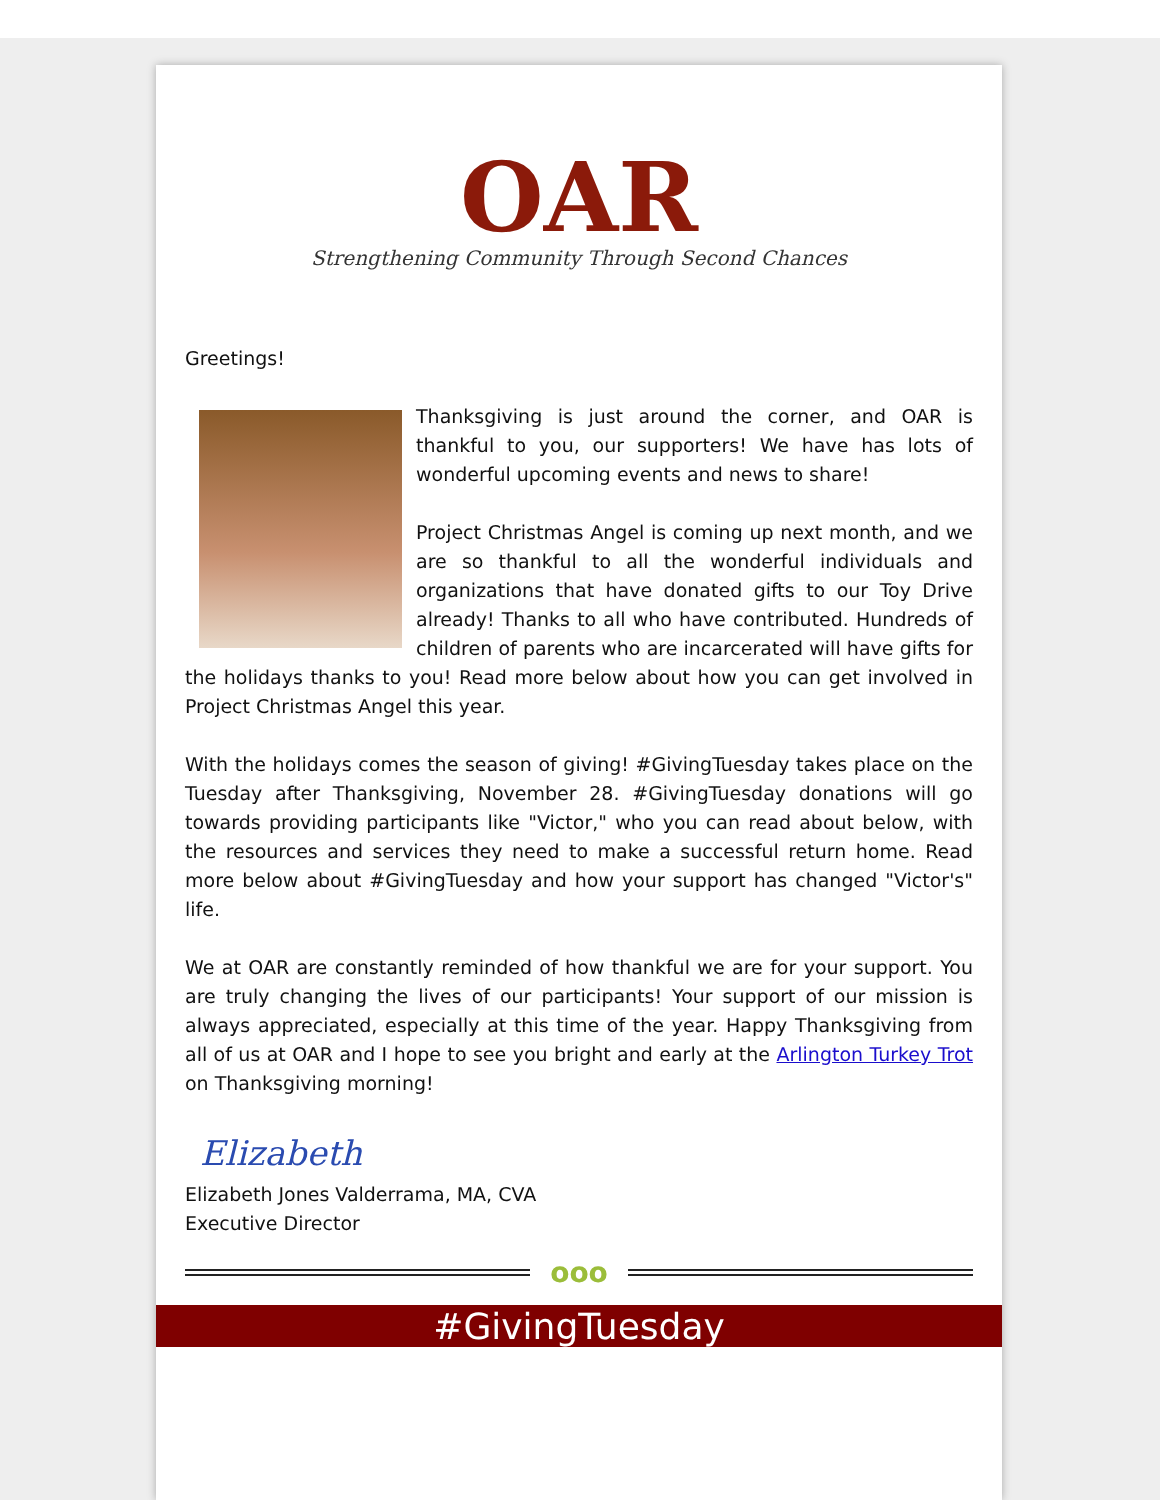OAR
Strengthening Community Through Second Chances
Greetings!
Thanksgiving is just around the corner, and OAR is thankful to you, our supporters! We have has lots of wonderful upcoming events and news to share!
Project Christmas Angel is coming up next month, and we are so thankful to all the wonderful individuals and organizations that have donated gifts to our Toy Drive already! Thanks to all who have contributed. Hundreds of children of parents who are incarcerated will have gifts for the holidays thanks to you! Read more below about how you can get involved in Project Christmas Angel this year.
With the holidays comes the season of giving! #GivingTuesday takes place on the Tuesday after Thanksgiving, November 28. #GivingTuesday donations will go towards providing participants like "Victor," who you can read about below, with the resources and services they need to make a successful return home. Read more below about #GivingTuesday and how your support has changed "Victor's" life.
We at OAR are constantly reminded of how thankful we are for your support. You are truly changing the lives of our participants! Your support of our mission is always appreciated, especially at this time of the year. Happy Thanksgiving from all of us at OAR and I hope to see you bright and early at the Arlington Turkey Trot on Thanksgiving morning!
Elizabeth
Elizabeth Jones Valderrama, MA, CVA
Executive Director
ooo
#GivingTuesday